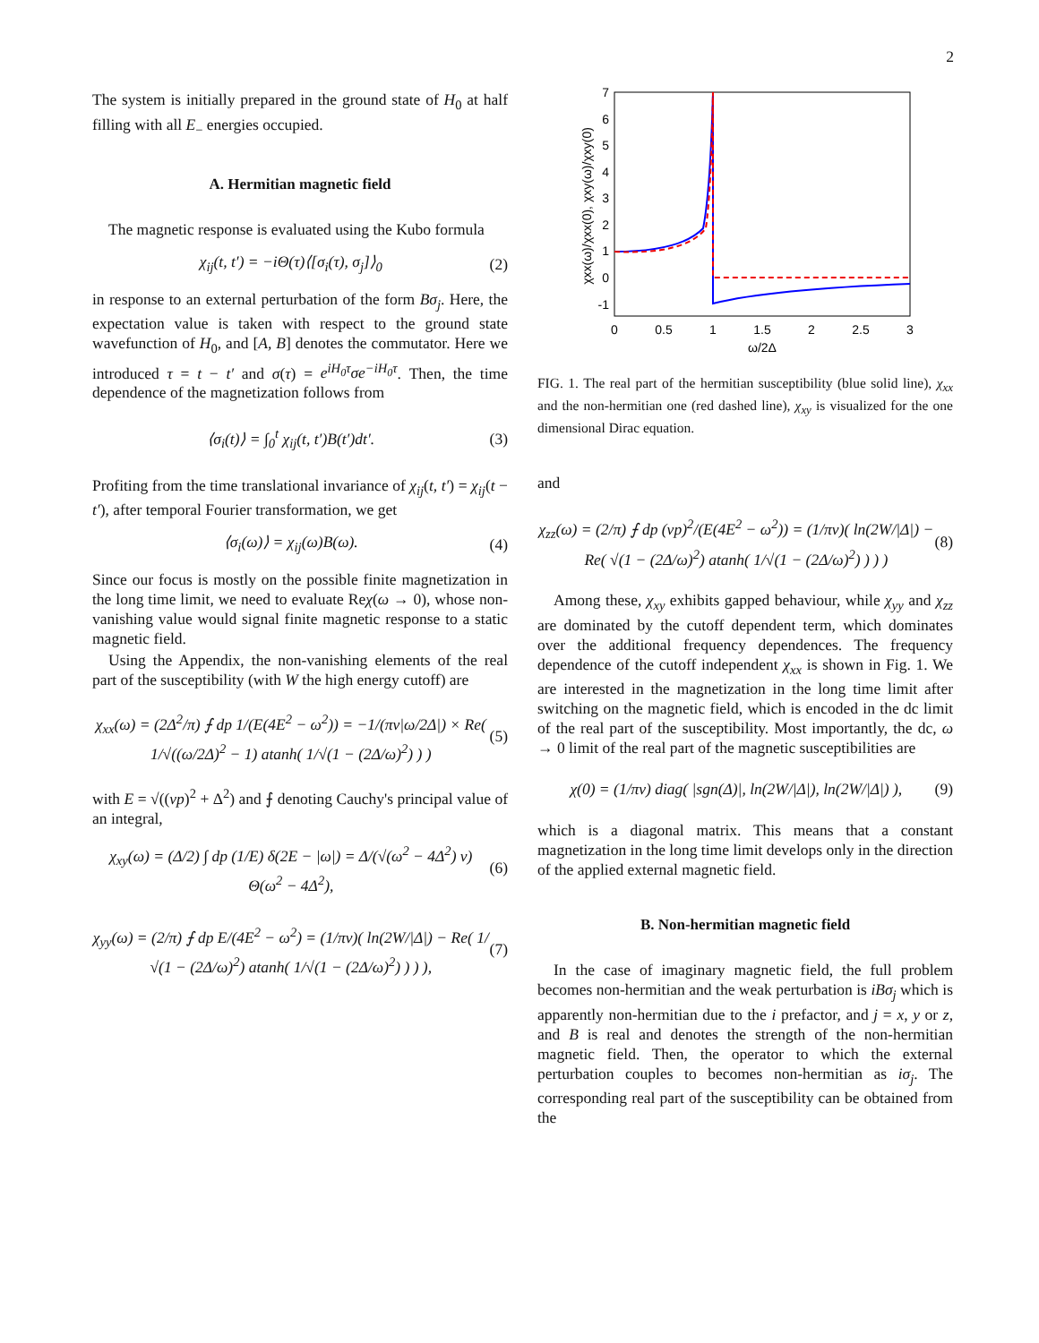2
The system is initially prepared in the ground state of H<sub>0</sub> at half filling with all E<sub>−</sub> energies occupied.
A. Hermitian magnetic field
The magnetic response is evaluated using the Kubo formula
χ<sub>ij</sub>(t, t′) = −iΘ(τ)⟨[σ<sub>i</sub>(τ), σ<sub>j</sub>]⟩<sub>0</sub> (2)
in response to an external perturbation of the form Bσ<sub>j</sub>. Here, the expectation value is taken with respect to the ground state wavefunction of H<sub>0</sub>, and [A, B] denotes the commutator. Here we introduced τ = t − t′ and σ(τ) = e<sup>iH<sub>0</sub>τ</sup>σe<sup>−iH<sub>0</sub>τ</sup>. Then, the time dependence of the magnetization follows from
⟨σ<sub>i</sub>(t)⟩ = ∫<sub>0</sub><sup>t</sup> χ<sub>ij</sub>(t, t′)B(t′)dt′. (3)
Profiting from the time translational invariance of χ<sub>ij</sub>(t, t′) = χ<sub>ij</sub>(t − t′), after temporal Fourier transformation, we get
⟨σ<sub>i</sub>(ω)⟩ = χ<sub>ij</sub>(ω)B(ω). (4)
Since our focus is mostly on the possible finite magnetization in the long time limit, we need to evaluate Reχ(ω → 0), whose non-vanishing value would signal finite magnetic response to a static magnetic field.
Using the Appendix, the non-vanishing elements of the real part of the susceptibility (with W the high energy cutoff) are
χ<sub>xx</sub>(ω) = (2Δ<sup>2</sup>/π) ⨍ dp 1/(E(4E<sup>2</sup> − ω<sup>2</sup>)) = −1/(πv|ω/2Δ|) × Re( 1/√((ω/2Δ)<sup>2</sup> − 1) atanh( 1/√(1 − (2Δ/ω)<sup>2</sup>) ) ) (5)
with E = √((vp)<sup>2</sup> + Δ<sup>2</sup>) and ⨍ denoting Cauchy's principal value of an integral,
χ<sub>xy</sub>(ω) = (Δ/2) ∫ dp (1/E) δ(2E − |ω|) = Δ/(√(ω<sup>2</sup> − 4Δ<sup>2</sup>) v) Θ(ω<sup>2</sup> − 4Δ<sup>2</sup>), (6)
χ<sub>yy</sub>(ω) = (2/π) ⨍ dp E/(4E<sup>2</sup> − ω<sup>2</sup>) = (1/πv)( ln(2W/|Δ|) − Re( 1/√(1 − (2Δ/ω)<sup>2</sup>) atanh( 1/√(1 − (2Δ/ω)<sup>2</sup>) ) ) ), (7)
7
6
5
4
3
2
1
0
-1
0
0.5
1
1.5
2
2.5
3
ω/2Δ
χxx(ω)/χxx(0), χxy(ω)/χxy(0)
FIG. 1. The real part of the hermitian susceptibility (blue solid line), χ<sub>xx</sub> and the non-hermitian one (red dashed line), χ<sub>xy</sub> is visualized for the one dimensional Dirac equation.
and
χ<sub>zz</sub>(ω) = (2/π) ⨍ dp (vp)<sup>2</sup>/(E(4E<sup>2</sup> − ω<sup>2</sup>)) = (1/πv)( ln(2W/|Δ|) − Re( √(1 − (2Δ/ω)<sup>2</sup>) atanh( 1/√(1 − (2Δ/ω)<sup>2</sup>) ) ) ) (8)
Among these, χ<sub>xy</sub> exhibits gapped behaviour, while χ<sub>yy</sub> and χ<sub>zz</sub> are dominated by the cutoff dependent term, which dominates over the additional frequency dependences. The frequency dependence of the cutoff independent χ<sub>xx</sub> is shown in Fig. 1. We are interested in the magnetization in the long time limit after switching on the magnetic field, which is encoded in the dc limit of the real part of the susceptibility. Most importantly, the dc, ω → 0 limit of the real part of the magnetic susceptibilities are
χ(0) = (1/πv) diag( |sgn(Δ)|, ln(2W/|Δ|), ln(2W/|Δ|) ), (9)
which is a diagonal matrix. This means that a constant magnetization in the long time limit develops only in the direction of the applied external magnetic field.
B. Non-hermitian magnetic field
In the case of imaginary magnetic field, the full problem becomes non-hermitian and the weak perturbation is iBσ<sub>j</sub> which is apparently non-hermitian due to the i prefactor, and j = x, y or z, and B is real and denotes the strength of the non-hermitian magnetic field. Then, the operator to which the external perturbation couples to becomes non-hermitian as iσ<sub>j</sub>. The corresponding real part of the susceptibility can be obtained from the